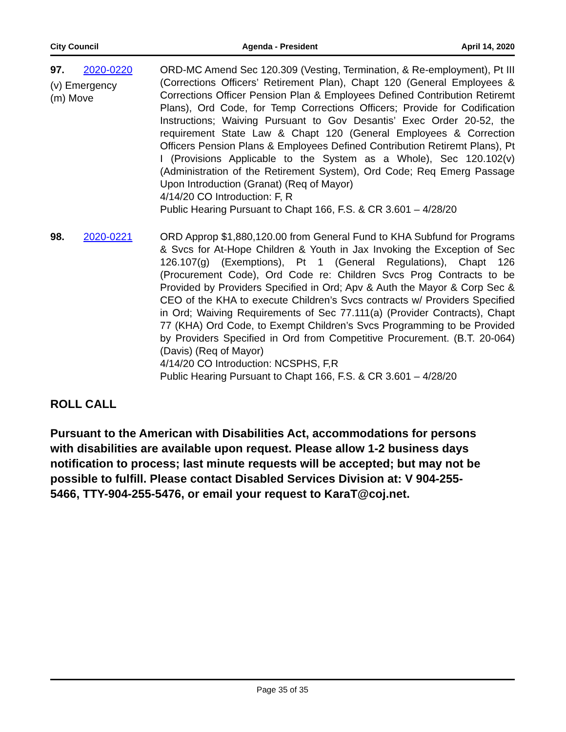City Council Agenda - President April 14, 2020
97. 2020-0220
(v) Emergency
(m) Move
ORD-MC Amend Sec 120.309 (Vesting, Termination, & Re-employment), Pt III (Corrections Officers’ Retirement Plan), Chapt 120 (General Employees & Corrections Officer Pension Plan & Employees Defined Contribution Retiremt Plans), Ord Code, for Temp Corrections Officers; Provide for Codification Instructions; Waiving Pursuant to Gov Desantis’ Exec Order 20-52, the requirement State Law & Chapt 120 (General Employees & Correction Officers Pension Plans & Employees Defined Contribution Retiremt Plans), Pt I (Provisions Applicable to the System as a Whole), Sec 120.102(v) (Administration of the Retirement System), Ord Code; Req Emerg Passage Upon Introduction (Granat) (Req of Mayor)
4/14/20 CO Introduction: F, R
Public Hearing Pursuant to Chapt 166, F.S. & CR 3.601 – 4/28/20
98. 2020-0221 ORD Approp $1,880,120.00 from General Fund to KHA Subfund for Programs & Svcs for At-Hope Children & Youth in Jax Invoking the Exception of Sec 126.107(g) (Exemptions), Pt 1 (General Regulations), Chapt 126 (Procurement Code), Ord Code re: Children Svcs Prog Contracts to be Provided by Providers Specified in Ord; Apv & Auth the Mayor & Corp Sec & CEO of the KHA to execute Children’s Svcs contracts w/ Providers Specified in Ord; Waiving Requirements of Sec 77.111(a) (Provider Contracts), Chapt 77 (KHA) Ord Code, to Exempt Children’s Svcs Programming to be Provided by Providers Specified in Ord from Competitive Procurement. (B.T. 20-064) (Davis) (Req of Mayor)
4/14/20 CO Introduction: NCSPHS, F,R
Public Hearing Pursuant to Chapt 166, F.S. & CR 3.601 – 4/28/20
ROLL CALL
Pursuant to the American with Disabilities Act, accommodations for persons with disabilities are available upon request. Please allow 1-2 business days notification to process; last minute requests will be accepted; but may not be possible to fulfill. Please contact Disabled Services Division at: V 904-255-5466, TTY-904-255-5476, or email your request to KaraT@coj.net.
Page 35 of 35